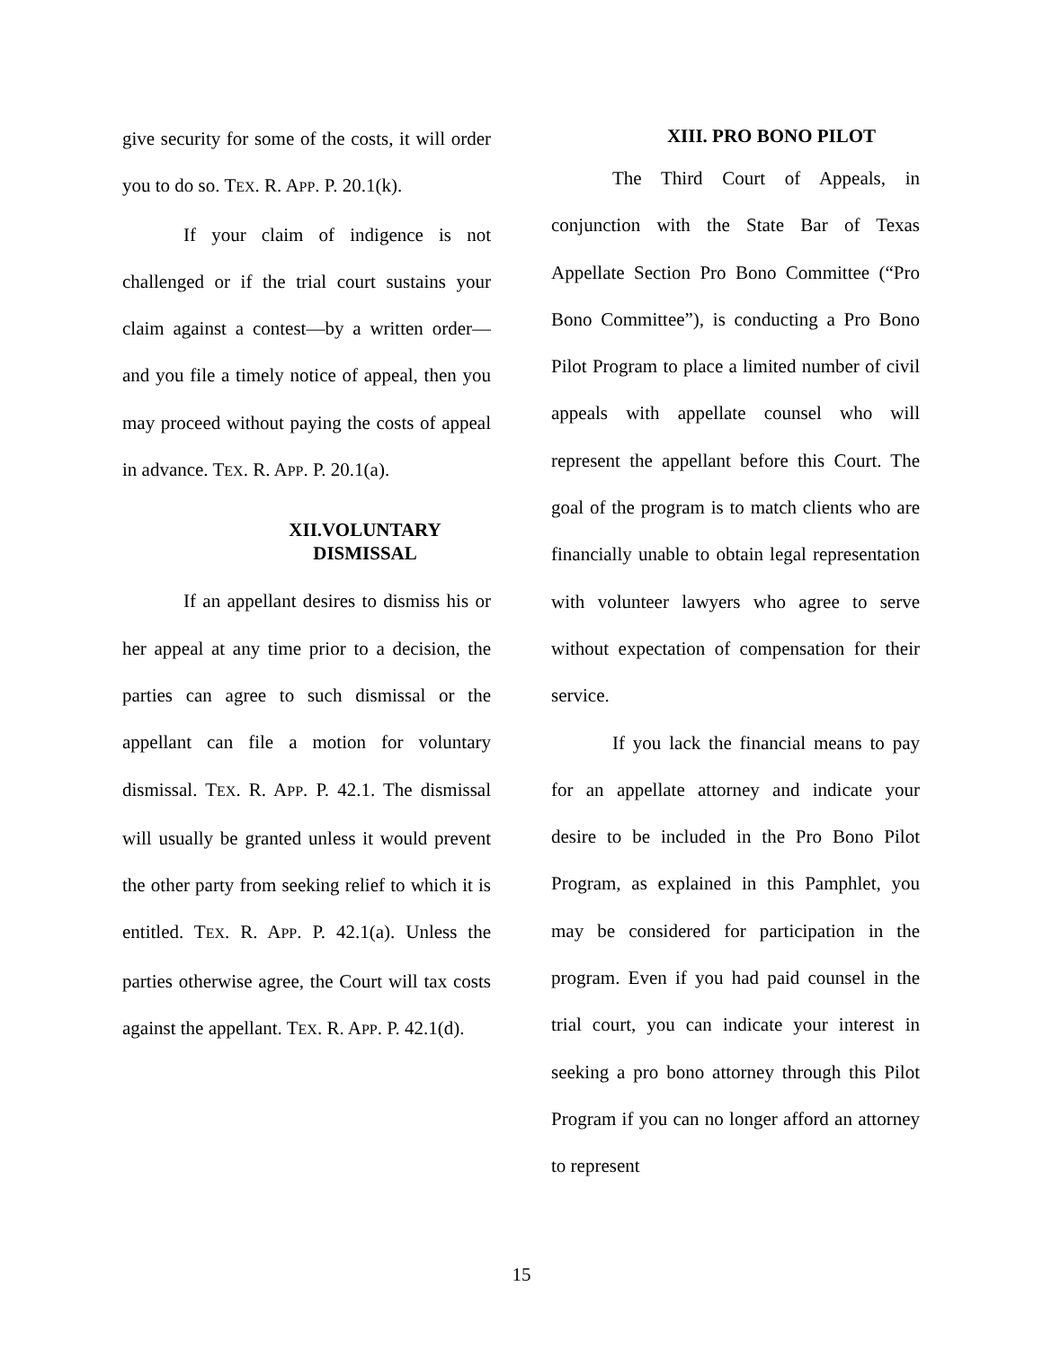give security for some of the costs, it will order you to do so. TEX. R. APP. P. 20.1(k).
If your claim of indigence is not challenged or if the trial court sustains your claim against a contest—by a written order—and you file a timely notice of appeal, then you may proceed without paying the costs of appeal in advance. TEX. R. APP. P. 20.1(a).
XII.VOLUNTARY DISMISSAL
If an appellant desires to dismiss his or her appeal at any time prior to a decision, the parties can agree to such dismissal or the appellant can file a motion for voluntary dismissal. TEX. R. APP. P. 42.1. The dismissal will usually be granted unless it would prevent the other party from seeking relief to which it is entitled. TEX. R. APP. P. 42.1(a). Unless the parties otherwise agree, the Court will tax costs against the appellant. TEX. R. APP. P. 42.1(d).
XIII. PRO BONO PILOT
The Third Court of Appeals, in conjunction with the State Bar of Texas Appellate Section Pro Bono Committee (“Pro Bono Committee”), is conducting a Pro Bono Pilot Program to place a limited number of civil appeals with appellate counsel who will represent the appellant before this Court. The goal of the program is to match clients who are financially unable to obtain legal representation with volunteer lawyers who agree to serve without expectation of compensation for their service.
If you lack the financial means to pay for an appellate attorney and indicate your desire to be included in the Pro Bono Pilot Program, as explained in this Pamphlet, you may be considered for participation in the program. Even if you had paid counsel in the trial court, you can indicate your interest in seeking a pro bono attorney through this Pilot Program if you can no longer afford an attorney to represent
15